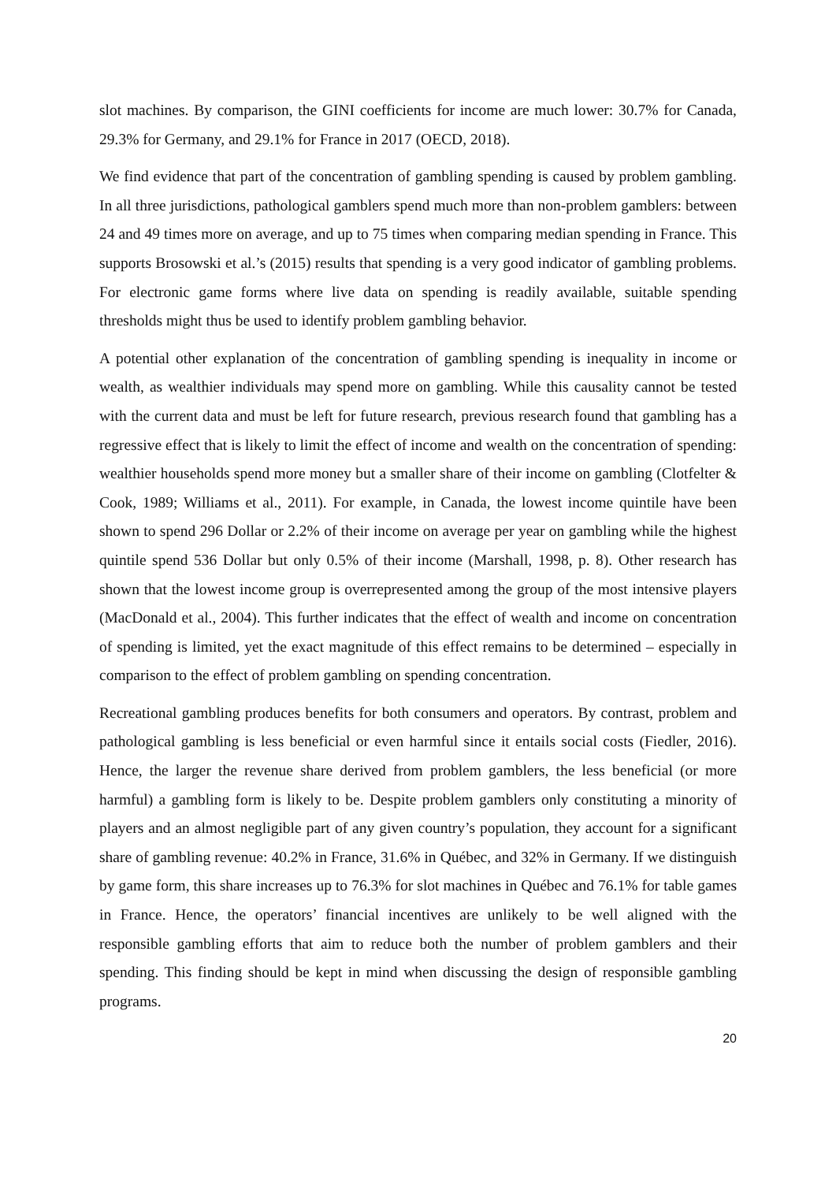slot machines. By comparison, the GINI coefficients for income are much lower: 30.7% for Canada, 29.3% for Germany, and 29.1% for France in 2017 (OECD, 2018).
We find evidence that part of the concentration of gambling spending is caused by problem gambling. In all three jurisdictions, pathological gamblers spend much more than non-problem gamblers: between 24 and 49 times more on average, and up to 75 times when comparing median spending in France. This supports Brosowski et al.’s (2015) results that spending is a very good indicator of gambling problems. For electronic game forms where live data on spending is readily available, suitable spending thresholds might thus be used to identify problem gambling behavior.
A potential other explanation of the concentration of gambling spending is inequality in income or wealth, as wealthier individuals may spend more on gambling. While this causality cannot be tested with the current data and must be left for future research, previous research found that gambling has a regressive effect that is likely to limit the effect of income and wealth on the concentration of spending: wealthier households spend more money but a smaller share of their income on gambling (Clotfelter & Cook, 1989; Williams et al., 2011). For example, in Canada, the lowest income quintile have been shown to spend 296 Dollar or 2.2% of their income on average per year on gambling while the highest quintile spend 536 Dollar but only 0.5% of their income (Marshall, 1998, p. 8). Other research has shown that the lowest income group is overrepresented among the group of the most intensive players (MacDonald et al., 2004). This further indicates that the effect of wealth and income on concentration of spending is limited, yet the exact magnitude of this effect remains to be determined – especially in comparison to the effect of problem gambling on spending concentration.
Recreational gambling produces benefits for both consumers and operators. By contrast, problem and pathological gambling is less beneficial or even harmful since it entails social costs (Fiedler, 2016). Hence, the larger the revenue share derived from problem gamblers, the less beneficial (or more harmful) a gambling form is likely to be. Despite problem gamblers only constituting a minority of players and an almost negligible part of any given country’s population, they account for a significant share of gambling revenue: 40.2% in France, 31.6% in Québec, and 32% in Germany. If we distinguish by game form, this share increases up to 76.3% for slot machines in Québec and 76.1% for table games in France. Hence, the operators’ financial incentives are unlikely to be well aligned with the responsible gambling efforts that aim to reduce both the number of problem gamblers and their spending. This finding should be kept in mind when discussing the design of responsible gambling programs.
20